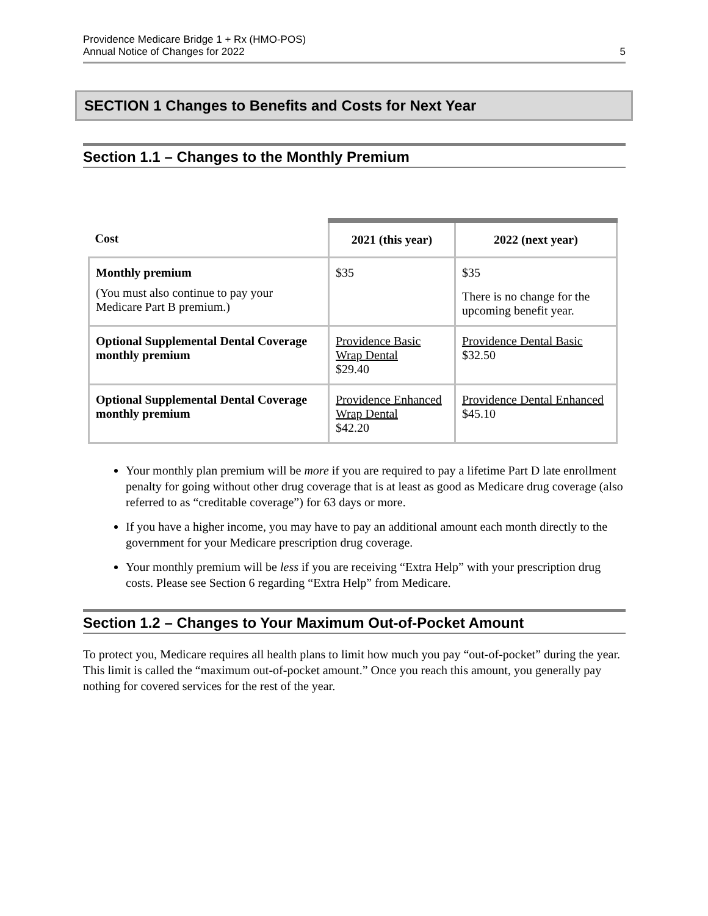Providence Medicare Bridge 1 + Rx (HMO-POS)
Annual Notice of Changes for 2022
5
SECTION 1 Changes to Benefits and Costs for Next Year
Section 1.1 – Changes to the Monthly Premium
| Cost | 2021 (this year) | 2022 (next year) |
| --- | --- | --- |
| Monthly premium (You must also continue to pay your Medicare Part B premium.) | $35 | $35 There is no change for the upcoming benefit year. |
| Optional Supplemental Dental Coverage monthly premium | Providence Basic Wrap Dental $29.40 | Providence Dental Basic $32.50 |
| Optional Supplemental Dental Coverage monthly premium | Providence Enhanced Wrap Dental $42.20 | Providence Dental Enhanced $45.10 |
Your monthly plan premium will be more if you are required to pay a lifetime Part D late enrollment penalty for going without other drug coverage that is at least as good as Medicare drug coverage (also referred to as “creditable coverage”) for 63 days or more.
If you have a higher income, you may have to pay an additional amount each month directly to the government for your Medicare prescription drug coverage.
Your monthly premium will be less if you are receiving “Extra Help” with your prescription drug costs. Please see Section 6 regarding “Extra Help” from Medicare.
Section 1.2 – Changes to Your Maximum Out-of-Pocket Amount
To protect you, Medicare requires all health plans to limit how much you pay “out-of-pocket” during the year. This limit is called the “maximum out-of-pocket amount.” Once you reach this amount, you generally pay nothing for covered services for the rest of the year.